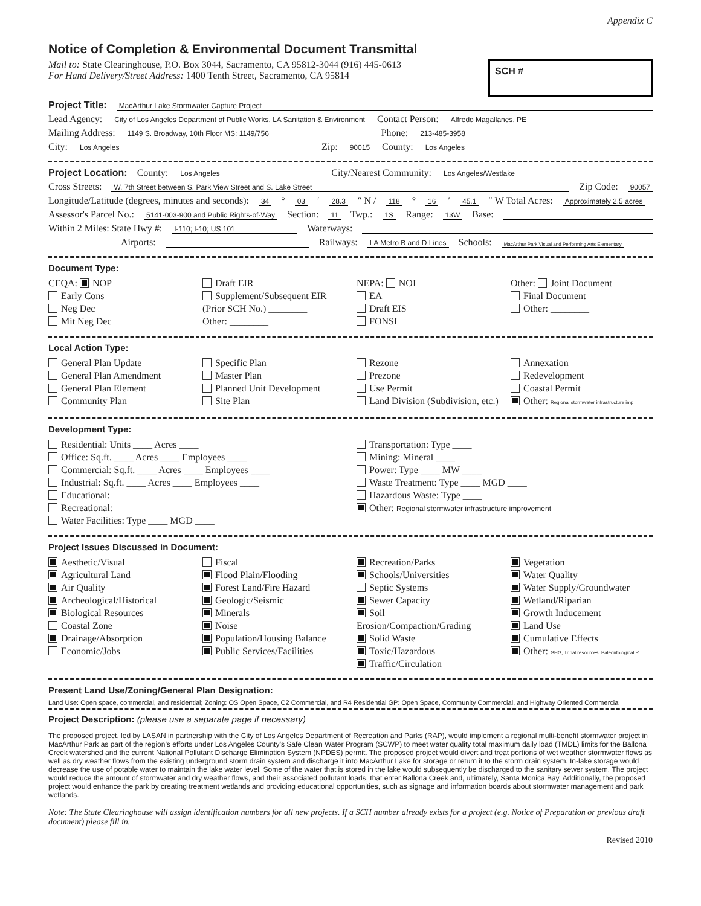Appendix C
Notice of Completion & Environmental Document Transmittal
Mail to: State Clearinghouse, P.O. Box 3044, Sacramento, CA 95812-3044 (916) 445-0613
For Hand Delivery/Street Address: 1400 Tenth Street, Sacramento, CA 95814
SCH #
Project Title: MacArthur Lake Stormwater Capture Project
Lead Agency: City of Los Angeles Department of Public Works, LA Sanitation & Environment Contact Person: Alfredo Magallanes, PE
Mailing Address: 1149 S. Broadway, 10th Floor MS: 1149/756 Phone: 213-485-3958
City: Los Angeles Zip: 90015 County: Los Angeles
Project Location: County: Los Angeles City/Nearest Community: Los Angeles/Westlake
Cross Streets: W. 7th Street between S. Park View Street and S. Lake Street Zip Code: 90057
Longitude/Latitude (degrees, minutes and seconds): 34 ° 03 ′ 28.3 ″ N / 118 ° 16 ′ 45.1 ″ W Total Acres: Approximately 2.5 acres
Assessor's Parcel No.: 5141-003-900 and Public Rights-of-Way Section: 11 Twp.: 1S Range: 13W Base:
Within 2 Miles: State Hwy #: I-110; I-10; US 101 Waterways:
Airports: Railways: LA Metro B and D Lines Schools: MacArthur Park Visual and Performing Arts Elementary
Document Type:
CEQA: NOP
Early Cons
Neg Dec
Mit Neg Dec
Draft EIR
Supplement/Subsequent EIR
(Prior SCH No.) ________
Other: ________
NEPA: NOI
EA
Draft EIS
FONSI
Other: Joint Document
Final Document
Other: ________
Local Action Type:
General Plan Update
General Plan Amendment
General Plan Element
Community Plan
Specific Plan
Master Plan
Planned Unit Development
Site Plan
Rezone
Prezone
Use Permit
Land Division (Subdivision, etc.)
Annexation
Redevelopment
Coastal Permit
Other: Regional stormwater infrastructure imp
Development Type:
Residential: Units ____ Acres ____
Office: Sq.ft. ____ Acres ____ Employees ____
Commercial: Sq.ft. ____ Acres ____ Employees ____
Industrial: Sq.ft. ____ Acres ____ Employees ____
Educational:
Recreational:
Water Facilities: Type ____ MGD ____
Transportation: Type ____
Mining: Mineral ____
Power: Type ____ MW ____
Waste Treatment: Type ____ MGD ____
Hazardous Waste: Type ____
Other: Regional stormwater infrastructure improvement
Project Issues Discussed in Document:
Aesthetic/Visual
Agricultural Land
Air Quality
Archeological/Historical
Biological Resources
Coastal Zone
Drainage/Absorption
Economic/Jobs
Fiscal
Flood Plain/Flooding
Forest Land/Fire Hazard
Geologic/Seismic
Minerals
Noise
Population/Housing Balance
Public Services/Facilities
Recreation/Parks
Schools/Universities
Septic Systems
Sewer Capacity
Soil Erosion/Compaction/Grading
Solid Waste
Toxic/Hazardous
Traffic/Circulation
Vegetation
Water Quality
Water Supply/Groundwater
Wetland/Riparian
Growth Inducement
Land Use
Cumulative Effects
Other: GHG, Tribal resources, Paleontological R
Present Land Use/Zoning/General Plan Designation:
Land Use: Open space, commercial, and residential; Zoning: OS Open Space, C2 Commercial, and R4 Residential GP: Open Space, Community Commercial, and Highway Oriented Commercial
Project Description: (please use a separate page if necessary)
The proposed project, led by LASAN in partnership with the City of Los Angeles Department of Recreation and Parks (RAP), would implement a regional multi-benefit stormwater project in MacArthur Park as part of the region’s efforts under Los Angeles County’s Safe Clean Water Program (SCWP) to meet water quality total maximum daily load (TMDL) limits for the Ballona Creek watershed and the current National Pollutant Discharge Elimination System (NPDES) permit. The proposed project would divert and treat portions of wet weather stormwater flows as well as dry weather flows from the existing underground storm drain system and discharge it into MacArthur Lake for storage or return it to the storm drain system. In-lake storage would decrease the use of potable water to maintain the lake water level. Some of the water that is stored in the lake would subsequently be discharged to the sanitary sewer system. The project would reduce the amount of stormwater and dry weather flows, and their associated pollutant loads, that enter Ballona Creek and, ultimately, Santa Monica Bay. Additionally, the proposed project would enhance the park by creating treatment wetlands and providing educational opportunities, such as signage and information boards about stormwater management and park wetlands.
Note: The State Clearinghouse will assign identification numbers for all new projects. If a SCH number already exists for a project (e.g. Notice of Preparation or previous draft document) please fill in.
Revised 2010